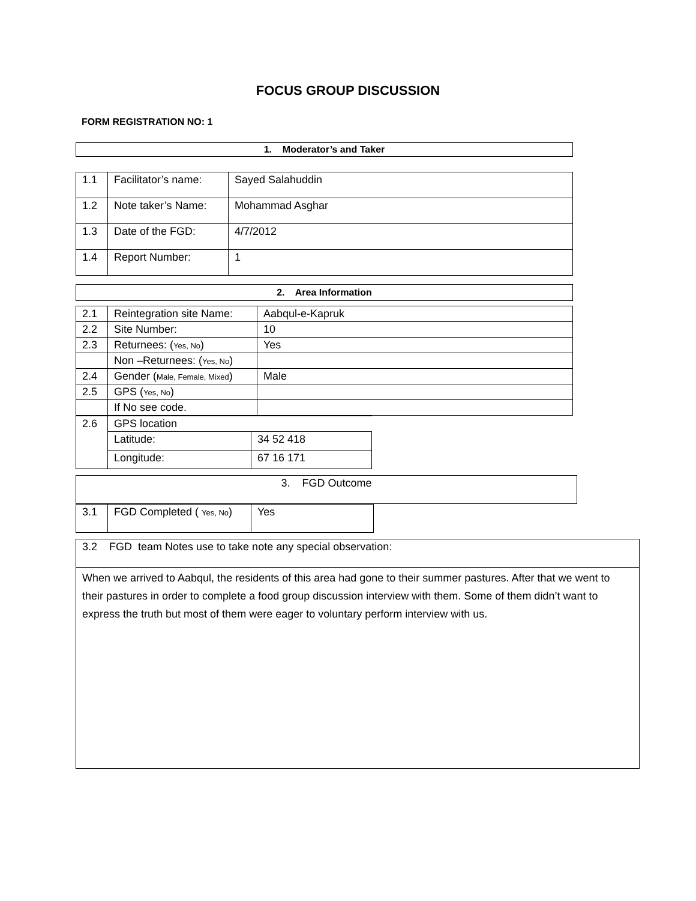FOCUS GROUP DISCUSSION
FORM REGISTRATION NO: 1
| 1. Moderator’s and Taker |
| 1.1 | Facilitator’s name: | Sayed Salahuddin |
| 1.2 | Note taker’s Name: | Mohammad Asghar |
| 1.3 | Date of the FGD: | 4/7/2012 |
| 1.4 | Report Number: | 1 |
| 2. Area Information |
| 2.1 | Reintegration site Name: | Aabqul-e-Kapruk |
| 2.2 | Site Number: | 10 |
| 2.3 | Returnees: ( Yes, No ) | Yes |
| | Non –Returnees: ( Yes, No ) | |
| 2.4 | Gender ( Male, Female, Mixed ) | Male |
| 2.5 | GPS ( Yes, No ) | |
| | If No see code. | |
| 2.6 | GPS location | |
| | Latitude: | 34 52 418 |
| | Longitude: | 67 16 171 |
| 3. FGD Outcome |
| 3.1 | FGD Completed ( Yes, No ) | Yes |
| 3.2 FGD team Notes use to take note any special observation: |
| When we arrived to Aabqul, the residents of this area had gone to their summer pastures. After that we went to their pastures in order to complete a food group discussion interview with them. Some of them didn’t want to express the truth but most of them were eager to voluntary perform interview with us. |